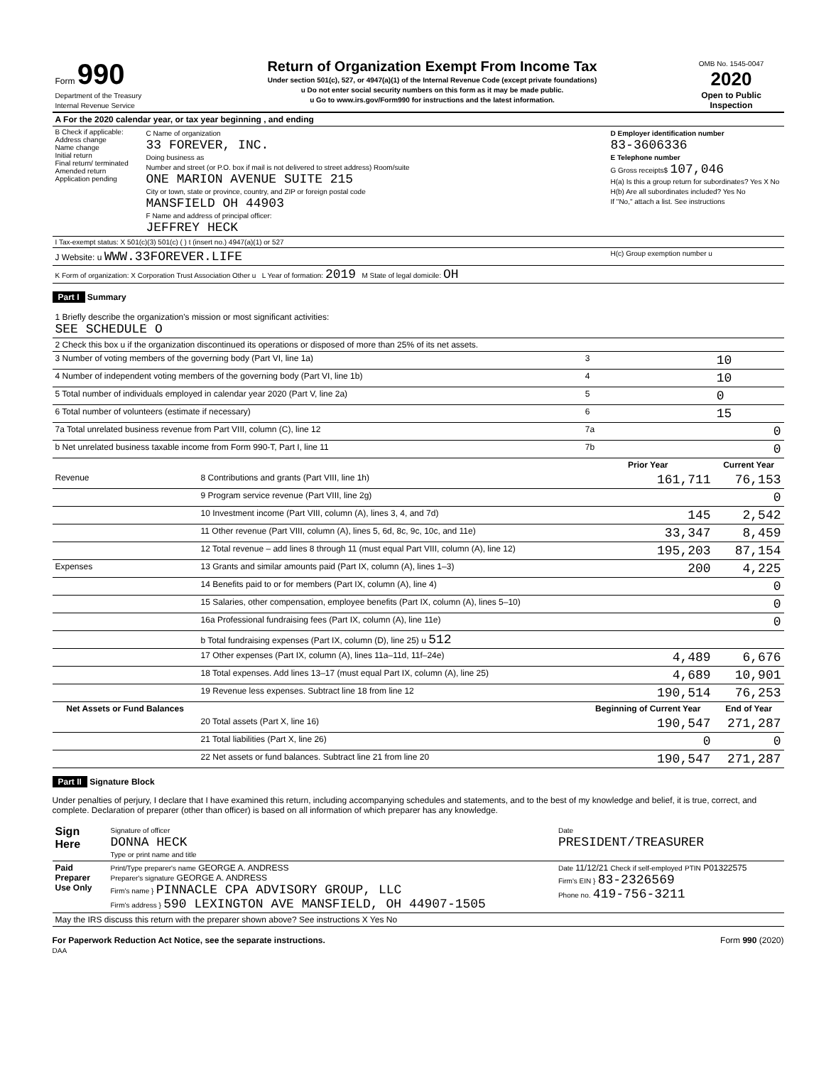| Form 990 Department of the Treasury Internal Revenue Service | Return of Organization Exempt From Income Tax Under section 501(c), 527, or 4947(a)(1) of the Internal Revenue Code (except private foundations) u Do not enter social security numbers on this form as it may be made public. u Go to www.irs.gov/Form990 for instructions and the latest information. | OMB No. 1545-0047 2020 Open to Public Inspection |
| A For the 2020 calendar year, or tax year beginning , and ending | | |
| B Check if applicable: Address change Name change Initial return Final return/ terminated Amended return Application pending | C Name of organization 33 FOREVER, INC. Doing business as Number and street (or P.O. box if mail is not delivered to street address) Room/suite ONE MARION AVENUE SUITE 215 City or town, state or province, country, and ZIP or foreign postal code MANSFIELD OH 44903 F Name and address of principal officer: JEFFREY HECK | D Employer identification number 83-3606336 E Telephone number G Gross receipts$ 107,046 H(a) Is this a group return for subordinates? Yes X No H(b) Are all subordinates included? Yes No If "No," attach a list. See instructions |
| I Tax-exempt status: X 501(c)(3) 501(c) ( ) t (insert no.) 4947(a)(1) or 527 | | |
| J Website: u WWW.33FOREVER.LIFE | | H(c) Group exemption number u |
| K Form of organization: X Corporation Trust Association Other u L Year of formation: 2019 M State of legal domicile: OH | | |
Part I Summary
| 1 Briefly describe the organization's mission or most significant activities: SEE SCHEDULE O | | | |
| 2 Check this box u if the organization discontinued its operations or disposed of more than 25% of its net assets. | | | |
| 3 Number of voting members of the governing body (Part VI, line 1a) | | 3 | 10 |
| 4 Number of independent voting members of the governing body (Part VI, line 1b) | | 4 | 10 |
| 5 Total number of individuals employed in calendar year 2020 (Part V, line 2a) | | 5 | 0 |
| 6 Total number of volunteers (estimate if necessary) | | 6 | 15 |
| 7a Total unrelated business revenue from Part VIII, column (C), line 12 | | 7a | 0 |
| b Net unrelated business taxable income from Form 990-T, Part I, line 11 | | 7b | 0 |
| | | Prior Year | Current Year |
| Revenue | 8 Contributions and grants (Part VIII, line 1h) | 161,711 | 76,153 |
| | 9 Program service revenue (Part VIII, line 2g) | | 0 |
| | 10 Investment income (Part VIII, column (A), lines 3, 4, and 7d) | 145 | 2,542 |
| | 11 Other revenue (Part VIII, column (A), lines 5, 6d, 8c, 9c, 10c, and 11e) | 33,347 | 8,459 |
| | 12 Total revenue – add lines 8 through 11 (must equal Part VIII, column (A), line 12) | 195,203 | 87,154 |
| Expenses | 13 Grants and similar amounts paid (Part IX, column (A), lines 1–3) | 200 | 4,225 |
| | 14 Benefits paid to or for members (Part IX, column (A), line 4) | | 0 |
| | 15 Salaries, other compensation, employee benefits (Part IX, column (A), lines 5–10) | | 0 |
| | 16a Professional fundraising fees (Part IX, column (A), line 11e) | | 0 |
| | b Total fundraising expenses (Part IX, column (D), line 25) u 512 | | |
| | 17 Other expenses (Part IX, column (A), lines 11a–11d, 11f–24e) | 4,489 | 6,676 |
| | 18 Total expenses. Add lines 13–17 (must equal Part IX, column (A), line 25) | 4,689 | 10,901 |
| | 19 Revenue less expenses. Subtract line 18 from line 12 | 190,514 | 76,253 |
| Net Assets or Fund Balances | | Beginning of Current Year | End of Year |
| | 20 Total assets (Part X, line 16) | 190,547 | 271,287 |
| | 21 Total liabilities (Part X, line 26) | 0 | 0 |
| | 22 Net assets or fund balances. Subtract line 21 from line 20 | 190,547 | 271,287 |
Part II Signature Block
Under penalties of perjury, I declare that I have examined this return, including accompanying schedules and statements, and to the best of my knowledge and belief, it is true, correct, and complete. Declaration of preparer (other than officer) is based on all information of which preparer has any knowledge.
| Sign Here | Signature of officer DONNA HECK Type or print name and title | Date PRESIDENT/TREASURER |
| Paid Preparer Use Only | Print/Type preparer's name GEORGE A. ANDRESS Preparer's signature GEORGE A. ANDRESS Firm's name } PINNACLE CPA ADVISORY GROUP, LLC Firm's address } 590 LEXINGTON AVE MANSFIELD, OH 44907-1505 | Date 11/12/21 Check if self-employed PTIN P01322575 Firm's EIN } 83-2326569 Phone no. 419-756-3211 |
| May the IRS discuss this return with the preparer shown above? See instructions X Yes No | | |
For Paperwork Reduction Act Notice, see the separate instructions. Form 990 (2020)
DAA